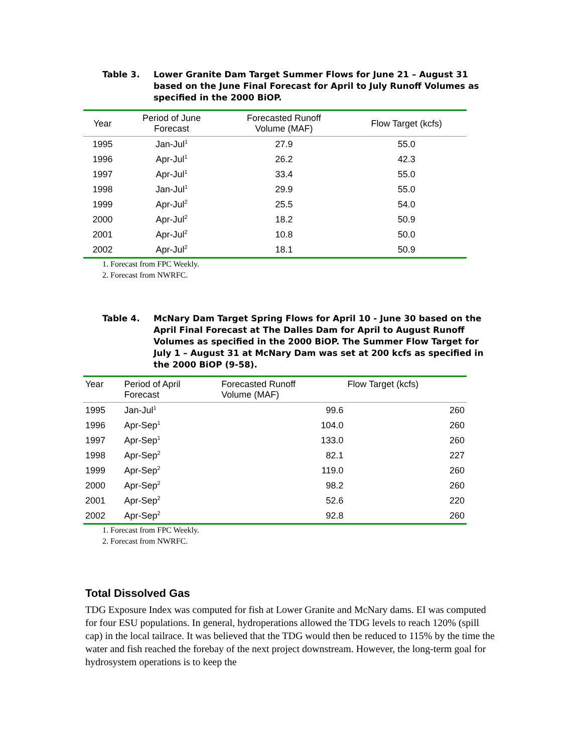Table 3. Lower Granite Dam Target Summer Flows for June 21 – August 31 based on the June Final Forecast for April to July Runoff Volumes as specified in the 2000 BiOP.
| Year | Period of June Forecast | Forecasted Runoff Volume (MAF) | Flow Target (kcfs) |
| --- | --- | --- | --- |
| 1995 | Jan-Jul<sup>1</sup> | 27.9 | 55.0 |
| 1996 | Apr-Jul<sup>1</sup> | 26.2 | 42.3 |
| 1997 | Apr-Jul<sup>1</sup> | 33.4 | 55.0 |
| 1998 | Jan-Jul<sup>1</sup> | 29.9 | 55.0 |
| 1999 | Apr-Jul<sup>2</sup> | 25.5 | 54.0 |
| 2000 | Apr-Jul<sup>2</sup> | 18.2 | 50.9 |
| 2001 | Apr-Jul<sup>2</sup> | 10.8 | 50.0 |
| 2002 | Apr-Jul<sup>2</sup> | 18.1 | 50.9 |
1. Forecast from FPC Weekly.
2. Forecast from NWRFC.
Table 4. McNary Dam Target Spring Flows for April 10 - June 30 based on the April Final Forecast at The Dalles Dam for April to August Runoff Volumes as specified in the 2000 BiOP. The Summer Flow Target for July 1 – August 31 at McNary Dam was set at 200 kcfs as specified in the 2000 BiOP (9-58).
| Year | Period of April Forecast | Forecasted Runoff Volume (MAF) | Flow Target (kcfs) |
| --- | --- | --- | --- |
| 1995 | Jan-Jul<sup>1</sup> | 99.6 | 260 |
| 1996 | Apr-Sep<sup>1</sup> | 104.0 | 260 |
| 1997 | Apr-Sep<sup>1</sup> | 133.0 | 260 |
| 1998 | Apr-Sep<sup>2</sup> | 82.1 | 227 |
| 1999 | Apr-Sep<sup>2</sup> | 119.0 | 260 |
| 2000 | Apr-Sep<sup>2</sup> | 98.2 | 260 |
| 2001 | Apr-Sep<sup>2</sup> | 52.6 | 220 |
| 2002 | Apr-Sep<sup>2</sup> | 92.8 | 260 |
1. Forecast from FPC Weekly.
2. Forecast from NWRFC.
Total Dissolved Gas
TDG Exposure Index was computed for fish at Lower Granite and McNary dams. EI was computed for four ESU populations. In general, hydroperations allowed the TDG levels to reach 120% (spill cap) in the local tailrace. It was believed that the TDG would then be reduced to 115% by the time the water and fish reached the forebay of the next project downstream. However, the long-term goal for hydrosystem operations is to keep the